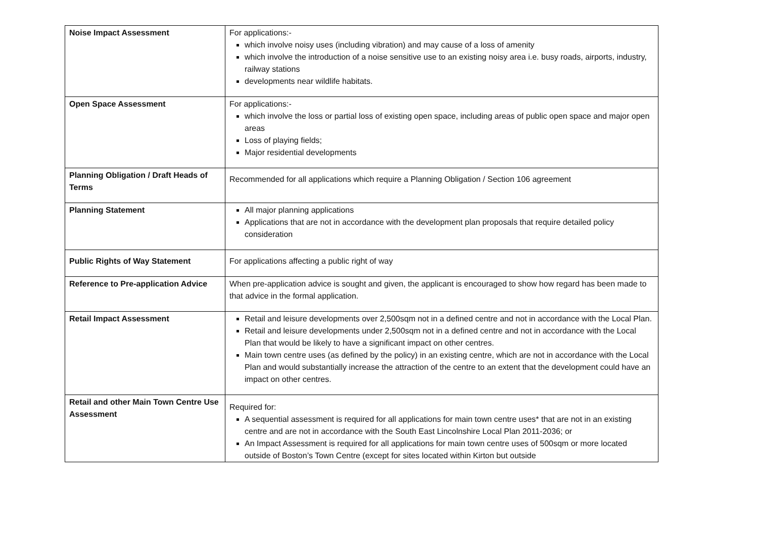| Noise Impact Assessment | For applications:- which involve noisy uses (including vibration) and may cause of a loss of amenity which involve the introduction of a noise sensitive use to an existing noisy area i.e. busy roads, airports, industry, railway stations developments near wildlife habitats. |
| Open Space Assessment | For applications:- which involve the loss or partial loss of existing open space, including areas of public open space and major open areas Loss of playing fields; Major residential developments |
| Planning Obligation / Draft Heads of Terms | Recommended for all applications which require a Planning Obligation / Section 106 agreement |
| Planning Statement | All major planning applications Applications that are not in accordance with the development plan proposals that require detailed policy consideration |
| Public Rights of Way Statement | For applications affecting a public right of way |
| Reference to Pre-application Advice | When pre-application advice is sought and given, the applicant is encouraged to show how regard has been made to that advice in the formal application. |
| Retail Impact Assessment | Retail and leisure developments over 2,500sqm not in a defined centre and not in accordance with the Local Plan. Retail and leisure developments under 2,500sqm not in a defined centre and not in accordance with the Local Plan that would be likely to have a significant impact on other centres. Main town centre uses (as defined by the policy) in an existing centre, which are not in accordance with the Local Plan and would substantially increase the attraction of the centre to an extent that the development could have an impact on other centres. |
| Retail and other Main Town Centre Use Assessment | Required for: A sequential assessment is required for all applications for main town centre uses* that are not in an existing centre and are not in accordance with the South East Lincolnshire Local Plan 2011-2036; or An Impact Assessment is required for all applications for main town centre uses of 500sqm or more located outside of Boston’s Town Centre (except for sites located within Kirton but outside |